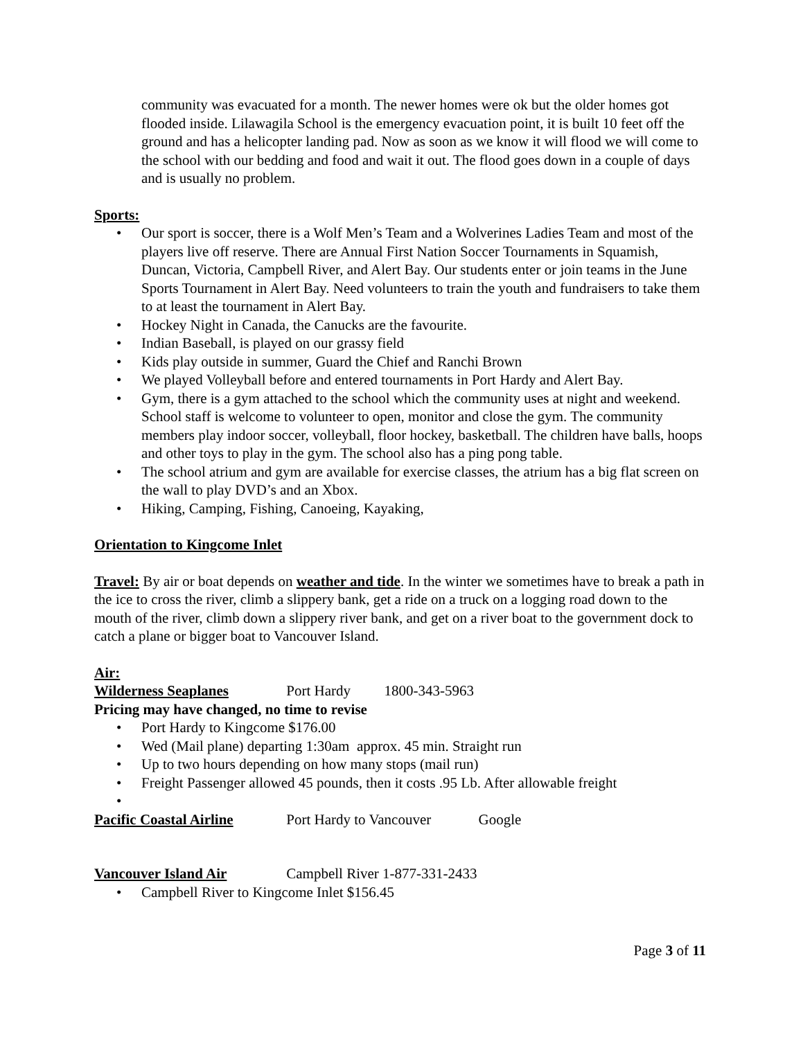community was evacuated for a month. The newer homes were ok but the older homes got flooded inside. Lilawagila School is the emergency evacuation point, it is built 10 feet off the ground and has a helicopter landing pad. Now as soon as we know it will flood we will come to the school with our bedding and food and wait it out. The flood goes down in a couple of days and is usually no problem.
Sports:
• Our sport is soccer, there is a Wolf Men’s Team and a Wolverines Ladies Team and most of the players live off reserve. There are Annual First Nation Soccer Tournaments in Squamish, Duncan, Victoria, Campbell River, and Alert Bay. Our students enter or join teams in the June Sports Tournament in Alert Bay. Need volunteers to train the youth and fundraisers to take them to at least the tournament in Alert Bay.
• Hockey Night in Canada, the Canucks are the favourite.
• Indian Baseball, is played on our grassy field
• Kids play outside in summer, Guard the Chief and Ranchi Brown
• We played Volleyball before and entered tournaments in Port Hardy and Alert Bay.
• Gym, there is a gym attached to the school which the community uses at night and weekend. School staff is welcome to volunteer to open, monitor and close the gym. The community members play indoor soccer, volleyball, floor hockey, basketball. The children have balls, hoops and other toys to play in the gym. The school also has a ping pong table.
• The school atrium and gym are available for exercise classes, the atrium has a big flat screen on the wall to play DVD’s and an Xbox.
• Hiking, Camping, Fishing, Canoeing, Kayaking,
Orientation to Kingcome Inlet
Travel: By air or boat depends on weather and tide. In the winter we sometimes have to break a path in the ice to cross the river, climb a slippery bank, get a ride on a truck on a logging road down to the mouth of the river, climb down a slippery river bank, and get on a river boat to the government dock to catch a plane or bigger boat to Vancouver Island.
Air:
Wilderness Seaplanes Port Hardy 1800-343-5963
Pricing may have changed, no time to revise
• Port Hardy to Kingcome $176.00
• Wed (Mail plane) departing 1:30am approx. 45 min. Straight run
• Up to two hours depending on how many stops (mail run)
• Freight Passenger allowed 45 pounds, then it costs .95 Lb. After allowable freight
•
Pacific Coastal Airline Port Hardy to Vancouver Google
Vancouver Island Air Campbell River 1-877-331-2433
• Campbell River to Kingcome Inlet $156.45
Page 3 of 11